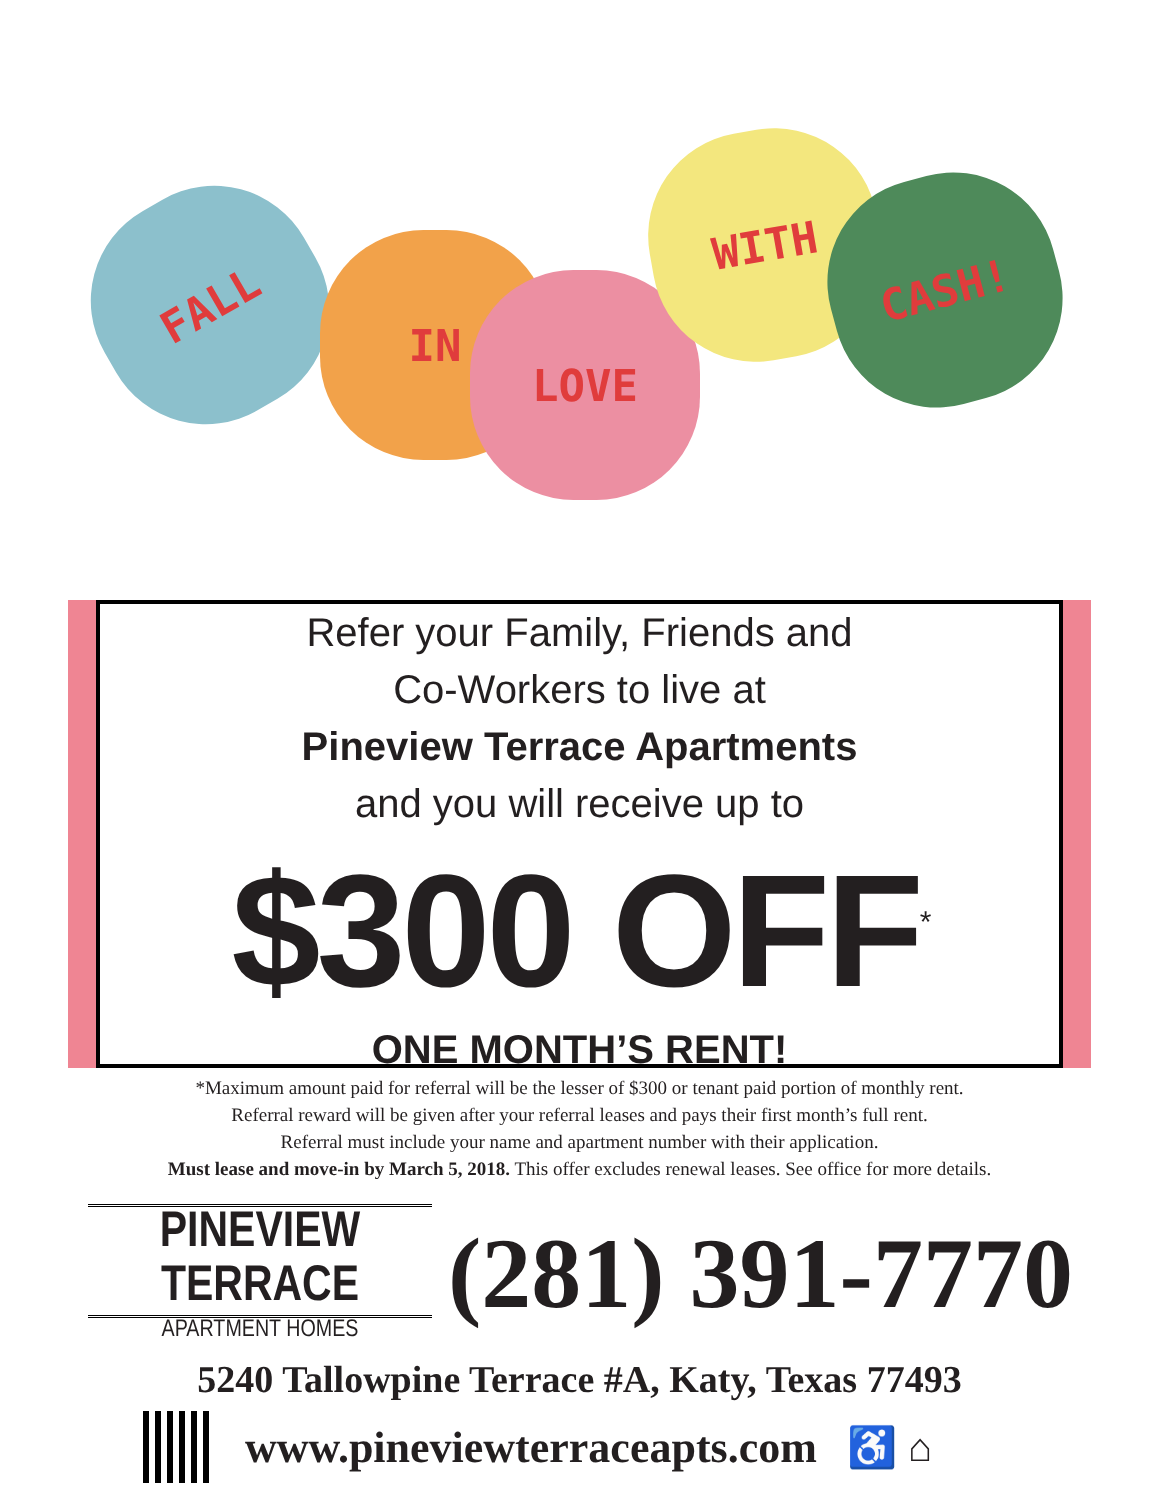FALL
IN
LOVE
WITH
CASH!
Refer your Family, Friends and
Co-Workers to live at
Pineview Terrace Apartments
and you will receive up to
$300 OFF<sup>*</sup>
ONE MONTH’S RENT!
*Maximum amount paid for referral will be the lesser of $300 or tenant paid portion of monthly rent.
Referral reward will be given after your referral leases and pays their first month’s full rent.
Referral must include your name and apartment number with their application.
Must lease and move-in by March 5, 2018. This offer excludes renewal leases. See office for more details.
PINEVIEW TERRACE
APARTMENT HOMES
(281) 391-7770
5240 Tallowpine Terrace #A, Katy, Texas 77493
www.pineviewterraceapts.com ♿ ⌂